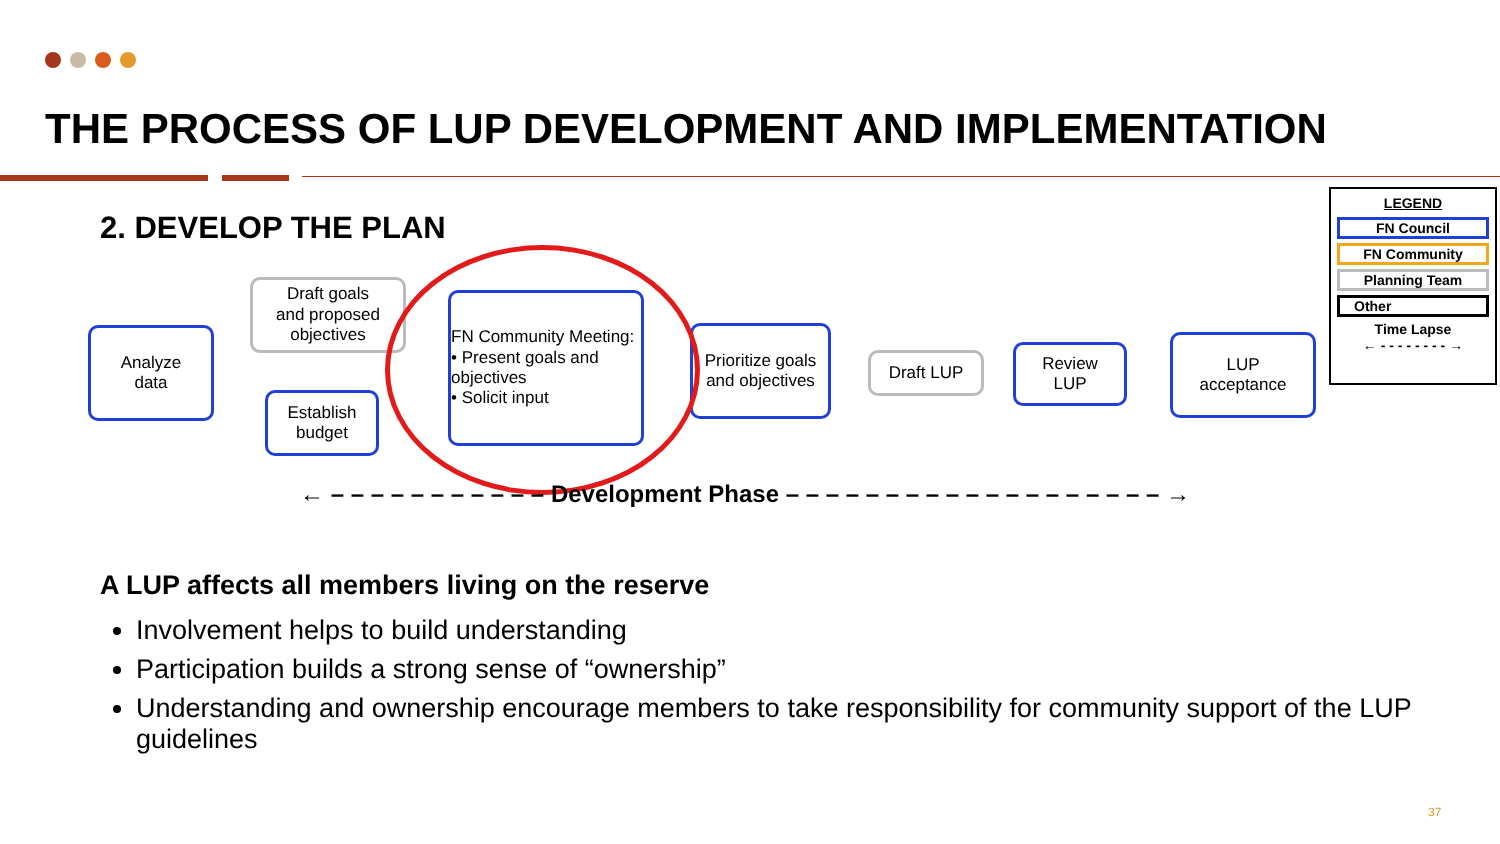THE PROCESS OF LUP DEVELOPMENT AND IMPLEMENTATION
2. DEVELOP THE PLAN
Analyze
data
Draft goals
and proposed
objectives
Establish
budget
FN Community Meeting:
• Present goals and objectives
• Solicit input
Prioritize goals and objectives
Draft LUP
Review
LUP
LUP
acceptance
LEGEND
FN Council
FN Community
Planning Team
Other
Time Lapse
← - - - - - - - - →
← – – – – – – – – – – – Development Phase – – – – – – – – – – – – – – – – – – – →
A LUP affects all members living on the reserve
Involvement helps to build understanding
Participation builds a strong sense of “ownership”
Understanding and ownership encourage members to take responsibility for community support of the LUP guidelines
37